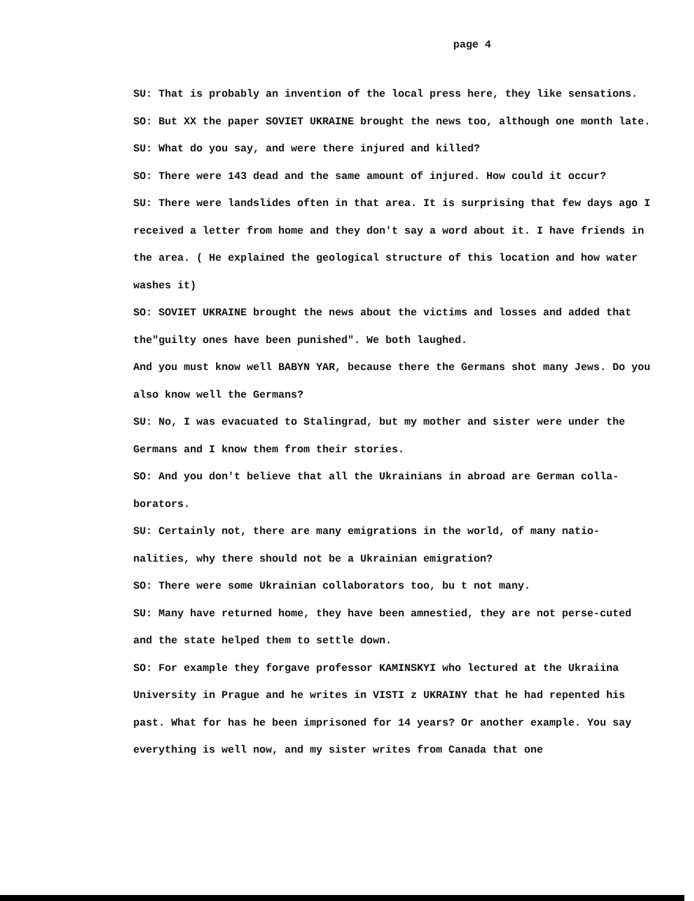page 4
SU: That is probably an invention of the local press here, they like sensations.
SO: But XX the paper SOVIET UKRAINE brought the news too, although one month late.
SU: What do you say, and were there injured and killed?
SO: There were 143 dead and the same amount of injured. How could it occur?
SU: There were landslides often in that area. It is surprising that few days ago I received a letter from home and they don't say a word about it. I have friends in the area. ( He explained the geological structure of this location and how water washes it)
SO: SOVIET UKRAINE brought the news about the victims and losses and added that the"guilty ones have been punished". We both laughed.
And you must know well BABYN YAR, because there the Germans shot many Jews. Do you also know well the Germans?
SU: No, I was evacuated to Stalingrad, but my mother and sister were under the Germans and I know them from their stories.
SO: And you don't believe that all the Ukrainians in abroad are German colla-borators.
SU: Certainly not, there are many emigrations in the world, of many natio-nalities, why there should not be a Ukrainian emigration?
SO: There were some Ukrainian collaborators too, bu t not many.
SU: Many have returned home, they have been amnestied, they are not perse-cuted and the state helped them to settle down.
SO: For example they forgave professor KAMINSKYI who lectured at the Ukraiina University in Prague and he writes in VISTI z UKRAINY that he had repented his past. What for has he been imprisoned for 14 years? Or another example. You say everything is well now, and my sister writes from Canada that one